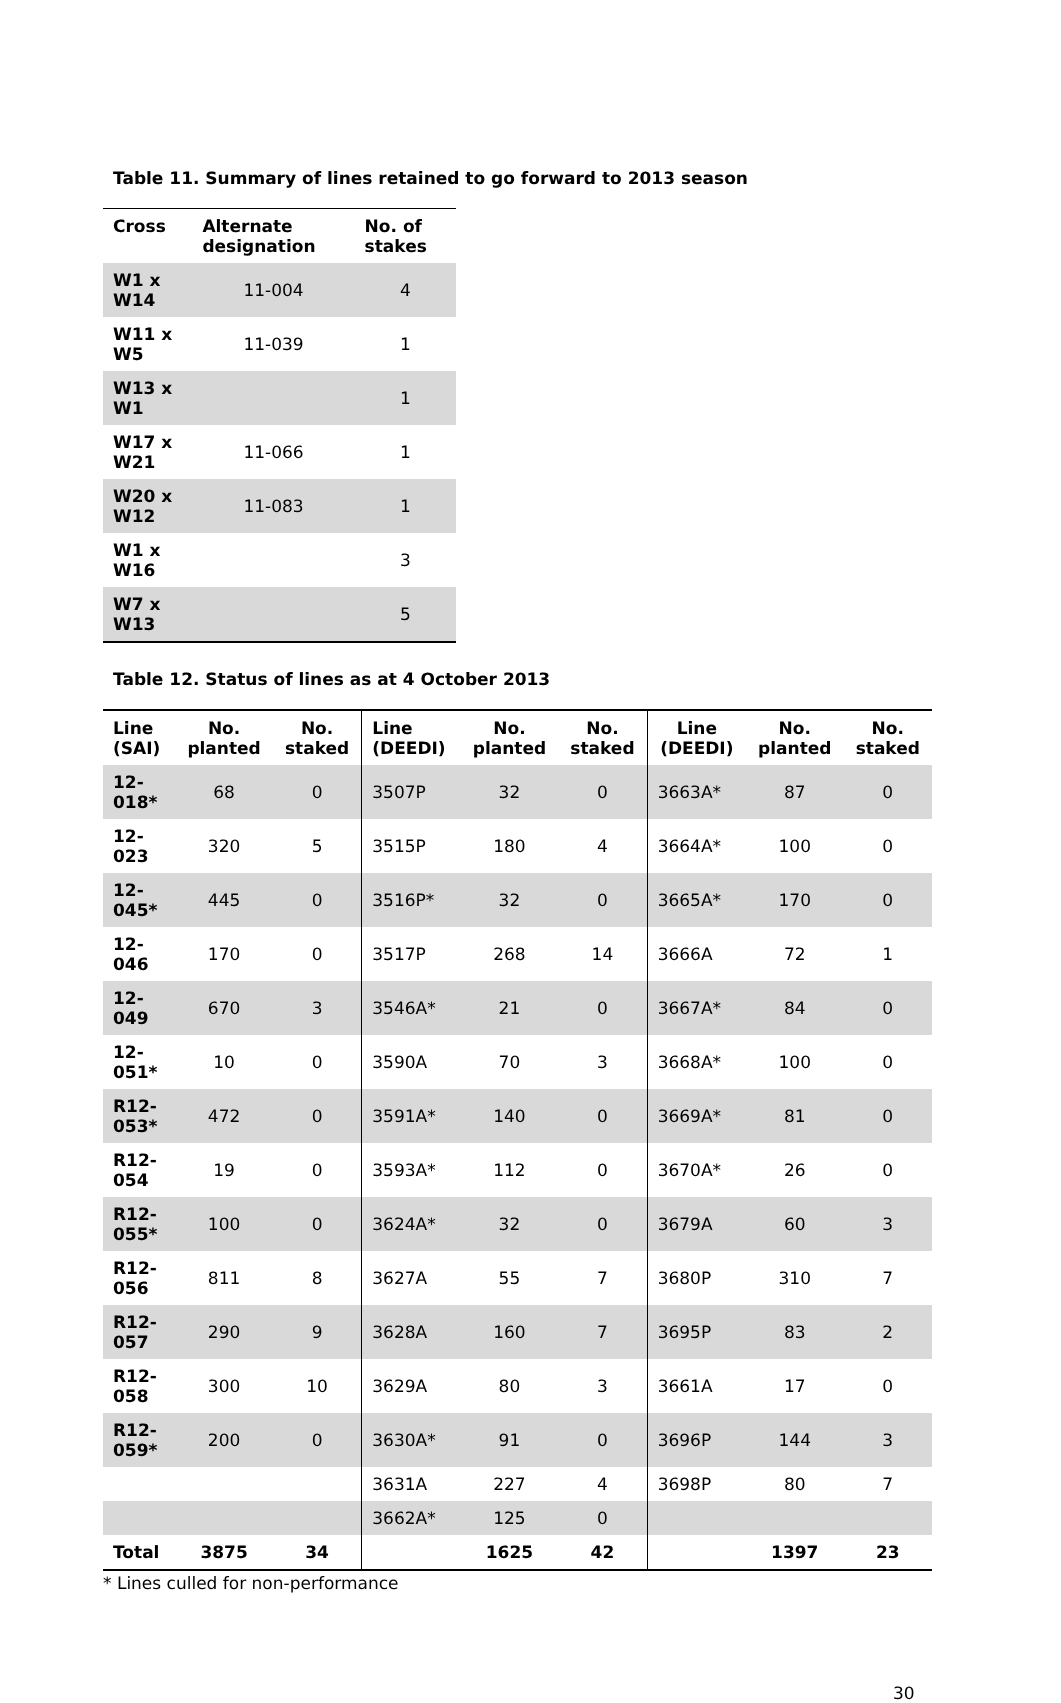Table 11. Summary of lines retained to go forward to 2013 season
| Cross | Alternate designation | No. of stakes |
| --- | --- | --- |
| W1 x W14 | 11-004 | 4 |
| W11 x W5 | 11-039 | 1 |
| W13 x W1 | | 1 |
| W17 x W21 | 11-066 | 1 |
| W20 x W12 | 11-083 | 1 |
| W1 x W16 | | 3 |
| W7 x W13 | | 5 |
Table 12. Status of lines as at 4 October 2013
| Line (SAI) | No. planted | No. staked | Line (DEEDI) | No. planted | No. staked | Line (DEEDI) | No. planted | No. staked |
| --- | --- | --- | --- | --- | --- | --- | --- | --- |
| 12-018* | 68 | 0 | 3507P | 32 | 0 | 3663A* | 87 | 0 |
| 12-023 | 320 | 5 | 3515P | 180 | 4 | 3664A* | 100 | 0 |
| 12-045* | 445 | 0 | 3516P* | 32 | 0 | 3665A* | 170 | 0 |
| 12-046 | 170 | 0 | 3517P | 268 | 14 | 3666A | 72 | 1 |
| 12-049 | 670 | 3 | 3546A* | 21 | 0 | 3667A* | 84 | 0 |
| 12-051* | 10 | 0 | 3590A | 70 | 3 | 3668A* | 100 | 0 |
| R12-053* | 472 | 0 | 3591A* | 140 | 0 | 3669A* | 81 | 0 |
| R12-054 | 19 | 0 | 3593A* | 112 | 0 | 3670A* | 26 | 0 |
| R12-055* | 100 | 0 | 3624A* | 32 | 0 | 3679A | 60 | 3 |
| R12-056 | 811 | 8 | 3627A | 55 | 7 | 3680P | 310 | 7 |
| R12-057 | 290 | 9 | 3628A | 160 | 7 | 3695P | 83 | 2 |
| R12-058 | 300 | 10 | 3629A | 80 | 3 | 3661A | 17 | 0 |
| R12-059* | 200 | 0 | 3630A* | 91 | 0 | 3696P | 144 | 3 |
| | | | 3631A | 227 | 4 | 3698P | 80 | 7 |
| | | | 3662A* | 125 | 0 | | | |
| Total | 3875 | 34 | | 1625 | 42 | | 1397 | 23 |
* Lines culled for non-performance
30